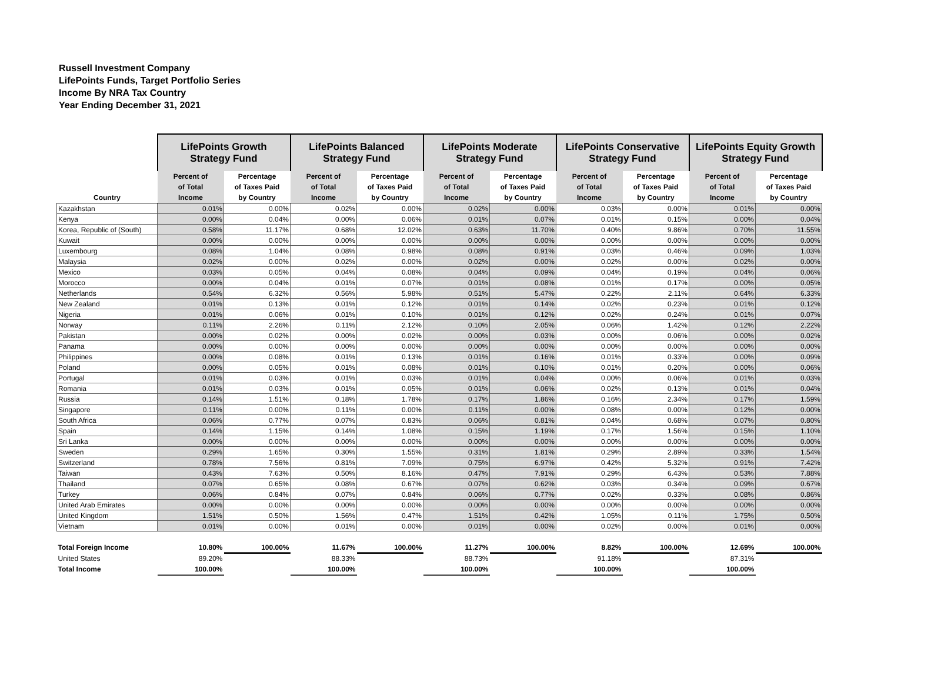Russell Investment Company
LifePoints Funds, Target Portfolio Series
Income By NRA Tax Country
Year Ending December 31, 2021
| | LifePoints Growth Strategy Fund | | LifePoints Balanced Strategy Fund | | LifePoints Moderate Strategy Fund | | LifePoints Conservative Strategy Fund | | LifePoints Equity Growth Strategy Fund | |
| --- | --- | --- | --- | --- | --- | --- | --- | --- | --- | --- |
| Country | Percent of of Total Income | Percentage of Taxes Paid by Country | Percent of of Total Income | Percentage of Taxes Paid by Country | Percent of of Total Income | Percentage of Taxes Paid by Country | Percent of of Total Income | Percentage of Taxes Paid by Country | Percent of of Total Income | Percentage of Taxes Paid by Country |
| Kazakhstan | 0.01% | 0.00% | 0.02% | 0.00% | 0.02% | 0.00% | 0.03% | 0.00% | 0.01% | 0.00% |
| Kenya | 0.00% | 0.04% | 0.00% | 0.06% | 0.01% | 0.07% | 0.01% | 0.15% | 0.00% | 0.04% |
| Korea, Republic of (South) | 0.58% | 11.17% | 0.68% | 12.02% | 0.63% | 11.70% | 0.40% | 9.86% | 0.70% | 11.55% |
| Kuwait | 0.00% | 0.00% | 0.00% | 0.00% | 0.00% | 0.00% | 0.00% | 0.00% | 0.00% | 0.00% |
| Luxembourg | 0.08% | 1.04% | 0.08% | 0.98% | 0.08% | 0.91% | 0.03% | 0.46% | 0.09% | 1.03% |
| Malaysia | 0.02% | 0.00% | 0.02% | 0.00% | 0.02% | 0.00% | 0.02% | 0.00% | 0.02% | 0.00% |
| Mexico | 0.03% | 0.05% | 0.04% | 0.08% | 0.04% | 0.09% | 0.04% | 0.19% | 0.04% | 0.06% |
| Morocco | 0.00% | 0.04% | 0.01% | 0.07% | 0.01% | 0.08% | 0.01% | 0.17% | 0.00% | 0.05% |
| Netherlands | 0.54% | 6.32% | 0.56% | 5.98% | 0.51% | 5.47% | 0.22% | 2.11% | 0.64% | 6.33% |
| New Zealand | 0.01% | 0.13% | 0.01% | 0.12% | 0.01% | 0.14% | 0.02% | 0.23% | 0.01% | 0.12% |
| Nigeria | 0.01% | 0.06% | 0.01% | 0.10% | 0.01% | 0.12% | 0.02% | 0.24% | 0.01% | 0.07% |
| Norway | 0.11% | 2.26% | 0.11% | 2.12% | 0.10% | 2.05% | 0.06% | 1.42% | 0.12% | 2.22% |
| Pakistan | 0.00% | 0.02% | 0.00% | 0.02% | 0.00% | 0.03% | 0.00% | 0.06% | 0.00% | 0.02% |
| Panama | 0.00% | 0.00% | 0.00% | 0.00% | 0.00% | 0.00% | 0.00% | 0.00% | 0.00% | 0.00% |
| Philippines | 0.00% | 0.08% | 0.01% | 0.13% | 0.01% | 0.16% | 0.01% | 0.33% | 0.00% | 0.09% |
| Poland | 0.00% | 0.05% | 0.01% | 0.08% | 0.01% | 0.10% | 0.01% | 0.20% | 0.00% | 0.06% |
| Portugal | 0.01% | 0.03% | 0.01% | 0.03% | 0.01% | 0.04% | 0.00% | 0.06% | 0.01% | 0.03% |
| Romania | 0.01% | 0.03% | 0.01% | 0.05% | 0.01% | 0.06% | 0.02% | 0.13% | 0.01% | 0.04% |
| Russia | 0.14% | 1.51% | 0.18% | 1.78% | 0.17% | 1.86% | 0.16% | 2.34% | 0.17% | 1.59% |
| Singapore | 0.11% | 0.00% | 0.11% | 0.00% | 0.11% | 0.00% | 0.08% | 0.00% | 0.12% | 0.00% |
| South Africa | 0.06% | 0.77% | 0.07% | 0.83% | 0.06% | 0.81% | 0.04% | 0.68% | 0.07% | 0.80% |
| Spain | 0.14% | 1.15% | 0.14% | 1.08% | 0.15% | 1.19% | 0.17% | 1.56% | 0.15% | 1.10% |
| Sri Lanka | 0.00% | 0.00% | 0.00% | 0.00% | 0.00% | 0.00% | 0.00% | 0.00% | 0.00% | 0.00% |
| Sweden | 0.29% | 1.65% | 0.30% | 1.55% | 0.31% | 1.81% | 0.29% | 2.89% | 0.33% | 1.54% |
| Switzerland | 0.78% | 7.56% | 0.81% | 7.09% | 0.75% | 6.97% | 0.42% | 5.32% | 0.91% | 7.42% |
| Taiwan | 0.43% | 7.63% | 0.50% | 8.16% | 0.47% | 7.91% | 0.29% | 6.43% | 0.53% | 7.88% |
| Thailand | 0.07% | 0.65% | 0.08% | 0.67% | 0.07% | 0.62% | 0.03% | 0.34% | 0.09% | 0.67% |
| Turkey | 0.06% | 0.84% | 0.07% | 0.84% | 0.06% | 0.77% | 0.02% | 0.33% | 0.08% | 0.86% |
| United Arab Emirates | 0.00% | 0.00% | 0.00% | 0.00% | 0.00% | 0.00% | 0.00% | 0.00% | 0.00% | 0.00% |
| United Kingdom | 1.51% | 0.50% | 1.56% | 0.47% | 1.51% | 0.42% | 1.05% | 0.11% | 1.75% | 0.50% |
| Vietnam | 0.01% | 0.00% | 0.01% | 0.00% | 0.01% | 0.00% | 0.02% | 0.00% | 0.01% | 0.00% |
| Total Foreign Income | 10.80% | 100.00% | 11.67% | 100.00% | 11.27% | 100.00% | 8.82% | 100.00% | 12.69% | 100.00% |
| United States | 89.20% | | 88.33% | | 88.73% | | 91.18% | | 87.31% | |
| Total Income | 100.00% | | 100.00% | | 100.00% | | 100.00% | | 100.00% | |